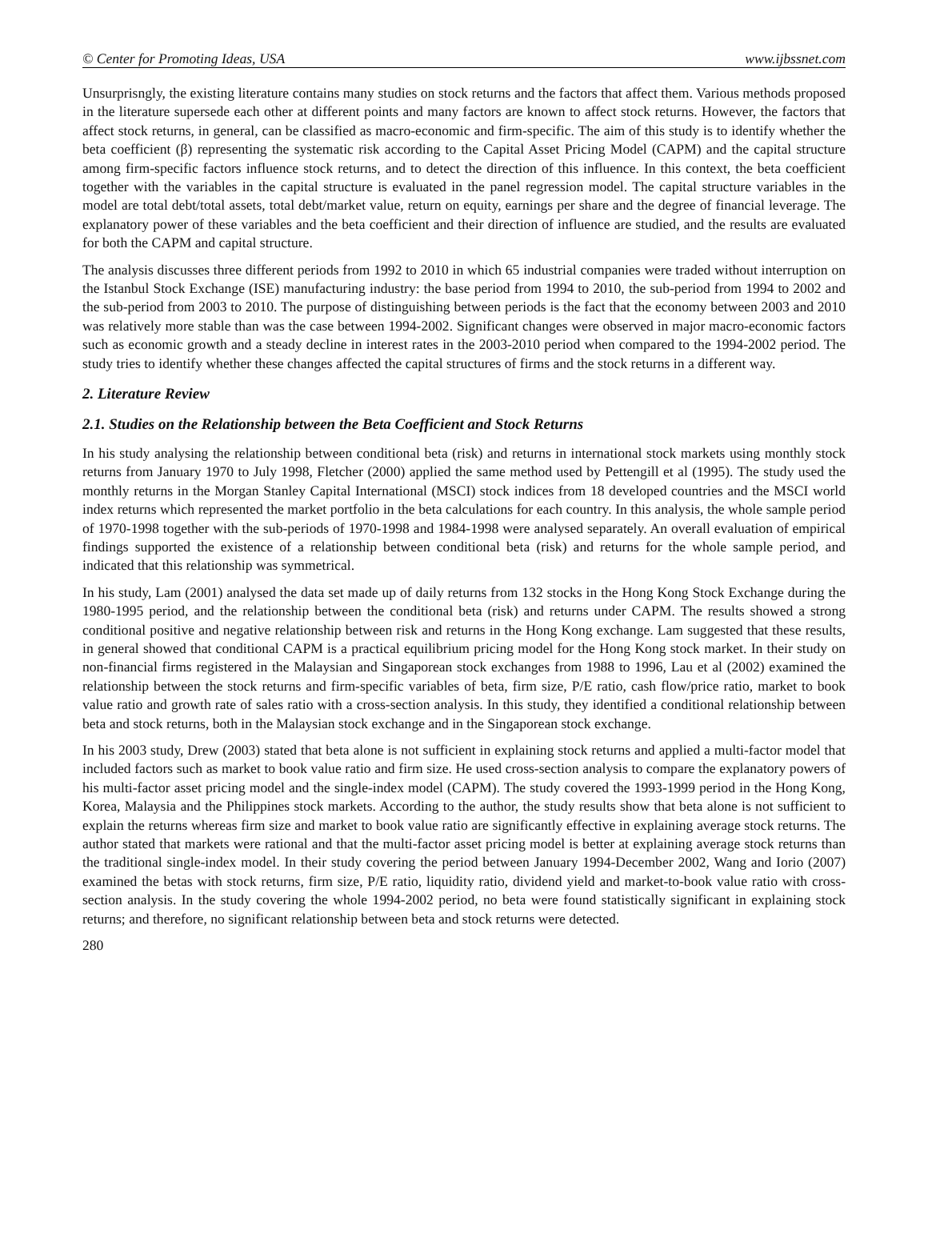© Center for Promoting Ideas, USA www.ijbssnet.com
Unsurprisngly, the existing literature contains many studies on stock returns and the factors that affect them. Various methods proposed in the literature supersede each other at different points and many factors are known to affect stock returns. However, the factors that affect stock returns, in general, can be classified as macro-economic and firm-specific. The aim of this study is to identify whether the beta coefficient (β) representing the systematic risk according to the Capital Asset Pricing Model (CAPM) and the capital structure among firm-specific factors influence stock returns, and to detect the direction of this influence. In this context, the beta coefficient together with the variables in the capital structure is evaluated in the panel regression model. The capital structure variables in the model are total debt/total assets, total debt/market value, return on equity, earnings per share and the degree of financial leverage. The explanatory power of these variables and the beta coefficient and their direction of influence are studied, and the results are evaluated for both the CAPM and capital structure.
The analysis discusses three different periods from 1992 to 2010 in which 65 industrial companies were traded without interruption on the Istanbul Stock Exchange (ISE) manufacturing industry: the base period from 1994 to 2010, the sub-period from 1994 to 2002 and the sub-period from 2003 to 2010. The purpose of distinguishing between periods is the fact that the economy between 2003 and 2010 was relatively more stable than was the case between 1994-2002. Significant changes were observed in major macro-economic factors such as economic growth and a steady decline in interest rates in the 2003-2010 period when compared to the 1994-2002 period. The study tries to identify whether these changes affected the capital structures of firms and the stock returns in a different way.
2. Literature Review
2.1. Studies on the Relationship between the Beta Coefficient and Stock Returns
In his study analysing the relationship between conditional beta (risk) and returns in international stock markets using monthly stock returns from January 1970 to July 1998, Fletcher (2000) applied the same method used by Pettengill et al (1995). The study used the monthly returns in the Morgan Stanley Capital International (MSCI) stock indices from 18 developed countries and the MSCI world index returns which represented the market portfolio in the beta calculations for each country. In this analysis, the whole sample period of 1970-1998 together with the sub-periods of 1970-1998 and 1984-1998 were analysed separately. An overall evaluation of empirical findings supported the existence of a relationship between conditional beta (risk) and returns for the whole sample period, and indicated that this relationship was symmetrical.
In his study, Lam (2001) analysed the data set made up of daily returns from 132 stocks in the Hong Kong Stock Exchange during the 1980-1995 period, and the relationship between the conditional beta (risk) and returns under CAPM. The results showed a strong conditional positive and negative relationship between risk and returns in the Hong Kong exchange. Lam suggested that these results, in general showed that conditional CAPM is a practical equilibrium pricing model for the Hong Kong stock market. In their study on non-financial firms registered in the Malaysian and Singaporean stock exchanges from 1988 to 1996, Lau et al (2002) examined the relationship between the stock returns and firm-specific variables of beta, firm size, P/E ratio, cash flow/price ratio, market to book value ratio and growth rate of sales ratio with a cross-section analysis. In this study, they identified a conditional relationship between beta and stock returns, both in the Malaysian stock exchange and in the Singaporean stock exchange.
In his 2003 study, Drew (2003) stated that beta alone is not sufficient in explaining stock returns and applied a multi-factor model that included factors such as market to book value ratio and firm size. He used cross-section analysis to compare the explanatory powers of his multi-factor asset pricing model and the single-index model (CAPM). The study covered the 1993-1999 period in the Hong Kong, Korea, Malaysia and the Philippines stock markets. According to the author, the study results show that beta alone is not sufficient to explain the returns whereas firm size and market to book value ratio are significantly effective in explaining average stock returns. The author stated that markets were rational and that the multi-factor asset pricing model is better at explaining average stock returns than the traditional single-index model. In their study covering the period between January 1994-December 2002, Wang and Iorio (2007) examined the betas with stock returns, firm size, P/E ratio, liquidity ratio, dividend yield and market-to-book value ratio with cross-section analysis. In the study covering the whole 1994-2002 period, no beta were found statistically significant in explaining stock returns; and therefore, no significant relationship between beta and stock returns were detected.
280